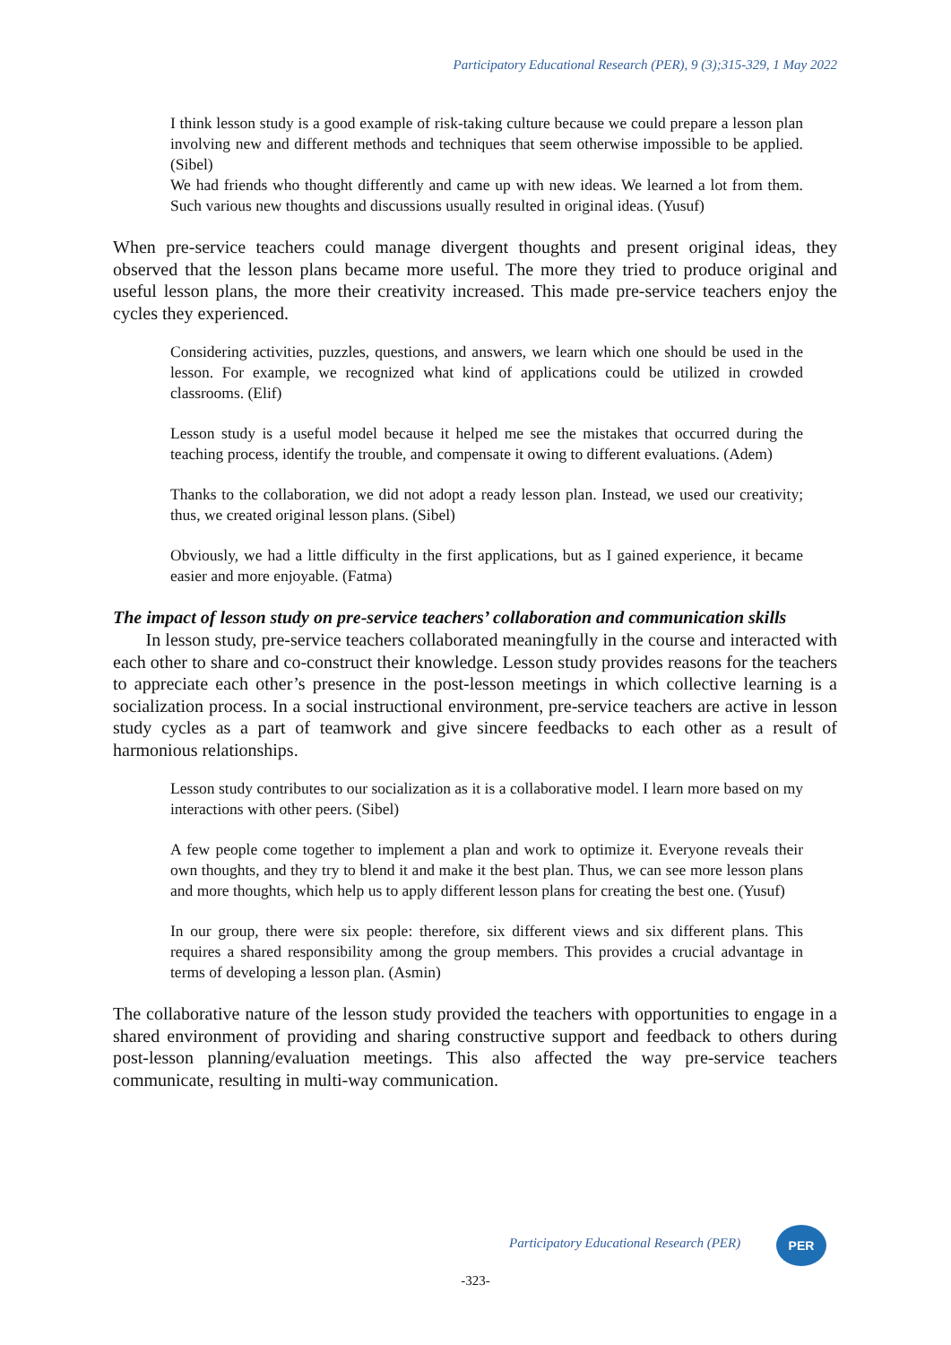Participatory Educational Research (PER), 9 (3);315-329, 1 May 2022
I think lesson study is a good example of risk-taking culture because we could prepare a lesson plan involving new and different methods and techniques that seem otherwise impossible to be applied. (Sibel)
We had friends who thought differently and came up with new ideas. We learned a lot from them. Such various new thoughts and discussions usually resulted in original ideas. (Yusuf)
When pre-service teachers could manage divergent thoughts and present original ideas, they observed that the lesson plans became more useful. The more they tried to produce original and useful lesson plans, the more their creativity increased. This made pre-service teachers enjoy the cycles they experienced.
Considering activities, puzzles, questions, and answers, we learn which one should be used in the lesson. For example, we recognized what kind of applications could be utilized in crowded classrooms. (Elif)
Lesson study is a useful model because it helped me see the mistakes that occurred during the teaching process, identify the trouble, and compensate it owing to different evaluations. (Adem)
Thanks to the collaboration, we did not adopt a ready lesson plan. Instead, we used our creativity; thus, we created original lesson plans. (Sibel)
Obviously, we had a little difficulty in the first applications, but as I gained experience, it became easier and more enjoyable. (Fatma)
The impact of lesson study on pre-service teachers’ collaboration and communication skills
In lesson study, pre-service teachers collaborated meaningfully in the course and interacted with each other to share and co-construct their knowledge. Lesson study provides reasons for the teachers to appreciate each other’s presence in the post-lesson meetings in which collective learning is a socialization process. In a social instructional environment, pre-service teachers are active in lesson study cycles as a part of teamwork and give sincere feedbacks to each other as a result of harmonious relationships.
Lesson study contributes to our socialization as it is a collaborative model. I learn more based on my interactions with other peers. (Sibel)
A few people come together to implement a plan and work to optimize it. Everyone reveals their own thoughts, and they try to blend it and make it the best plan. Thus, we can see more lesson plans and more thoughts, which help us to apply different lesson plans for creating the best one. (Yusuf)
In our group, there were six people: therefore, six different views and six different plans. This requires a shared responsibility among the group members. This provides a crucial advantage in terms of developing a lesson plan. (Asmin)
The collaborative nature of the lesson study provided the teachers with opportunities to engage in a shared environment of providing and sharing constructive support and feedback to others during post-lesson planning/evaluation meetings. This also affected the way pre-service teachers communicate, resulting in multi-way communication.
Participatory Educational Research (PER)
PER
-323-